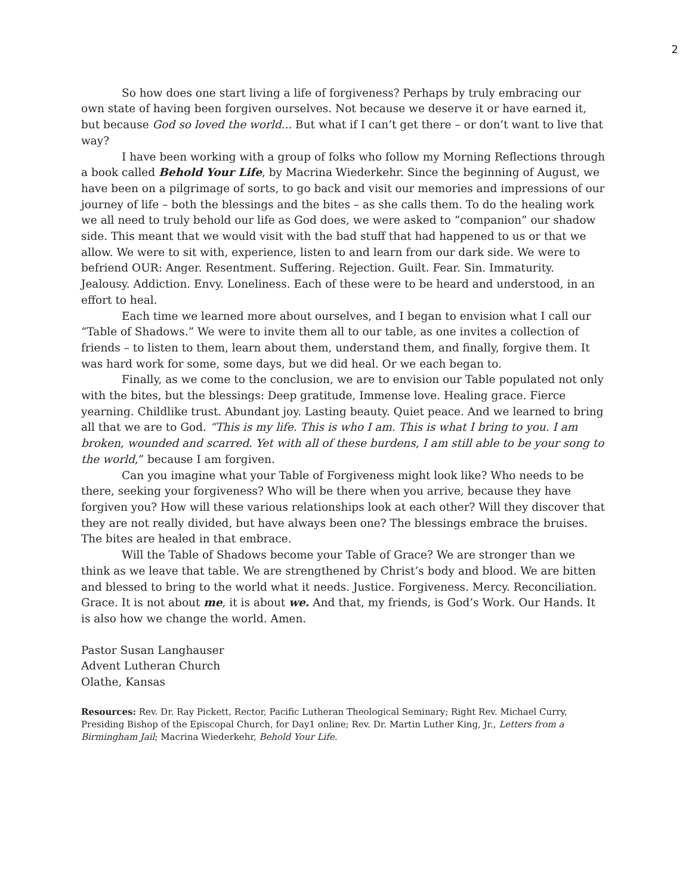2
So how does one start living a life of forgiveness? Perhaps by truly embracing our own state of having been forgiven ourselves. Not because we deserve it or have earned it, but because God so loved the world... But what if I can’t get there – or don’t want to live that way?
I have been working with a group of folks who follow my Morning Reflections through a book called Behold Your Life, by Macrina Wiederkehr. Since the beginning of August, we have been on a pilgrimage of sorts, to go back and visit our memories and impressions of our journey of life – both the blessings and the bites – as she calls them. To do the healing work we all need to truly behold our life as God does, we were asked to “companion” our shadow side. This meant that we would visit with the bad stuff that had happened to us or that we allow. We were to sit with, experience, listen to and learn from our dark side. We were to befriend OUR: Anger. Resentment. Suffering. Rejection. Guilt. Fear. Sin. Immaturity. Jealousy. Addiction. Envy. Loneliness. Each of these were to be heard and understood, in an effort to heal.
Each time we learned more about ourselves, and I began to envision what I call our “Table of Shadows.” We were to invite them all to our table, as one invites a collection of friends – to listen to them, learn about them, understand them, and finally, forgive them. It was hard work for some, some days, but we did heal. Or we each began to.
Finally, as we come to the conclusion, we are to envision our Table populated not only with the bites, but the blessings: Deep gratitude, Immense love. Healing grace. Fierce yearning. Childlike trust. Abundant joy. Lasting beauty. Quiet peace. And we learned to bring all that we are to God. “This is my life. This is who I am. This is what I bring to you. I am broken, wounded and scarred. Yet with all of these burdens, I am still able to be your song to the world,” because I am forgiven.
Can you imagine what your Table of Forgiveness might look like? Who needs to be there, seeking your forgiveness? Who will be there when you arrive, because they have forgiven you? How will these various relationships look at each other? Will they discover that they are not really divided, but have always been one? The blessings embrace the bruises. The bites are healed in that embrace.
Will the Table of Shadows become your Table of Grace? We are stronger than we think as we leave that table. We are strengthened by Christ’s body and blood. We are bitten and blessed to bring to the world what it needs. Justice. Forgiveness. Mercy. Reconciliation. Grace. It is not about me, it is about we. And that, my friends, is God’s Work. Our Hands. It is also how we change the world. Amen.
Pastor Susan Langhauser
Advent Lutheran Church
Olathe, Kansas
Resources: Rev. Dr. Ray Pickett, Rector, Pacific Lutheran Theological Seminary; Right Rev. Michael Curry, Presiding Bishop of the Episcopal Church, for Day1 online; Rev. Dr. Martin Luther King, Jr., Letters from a Birmingham Jail; Macrina Wiederkehr, Behold Your Life.